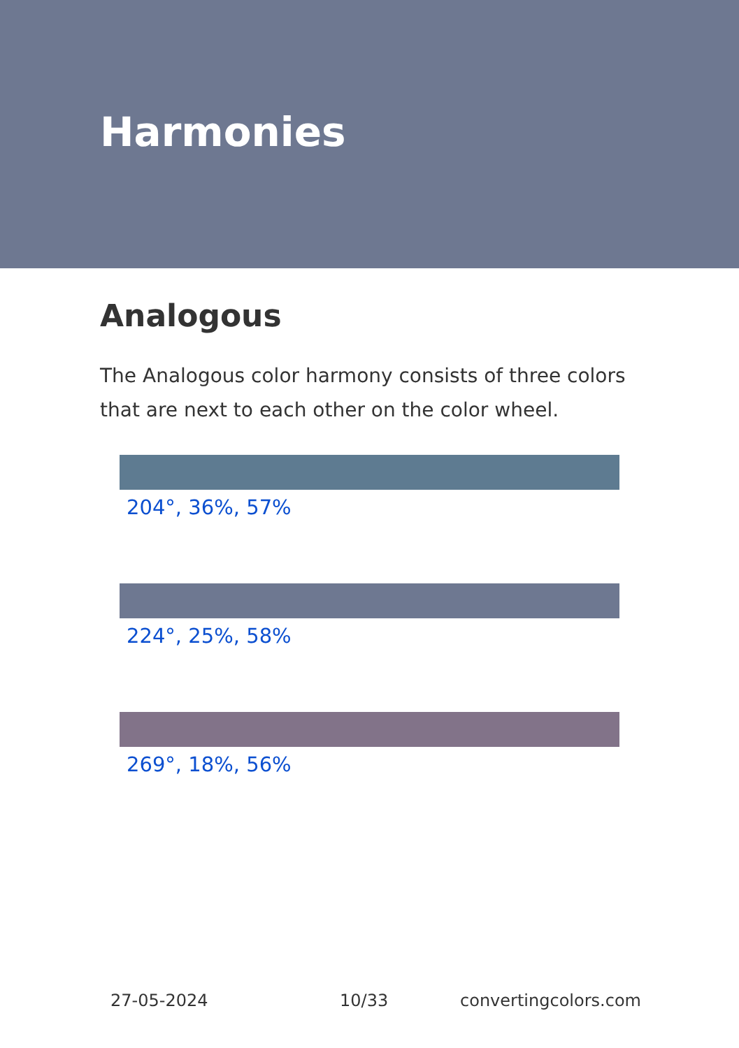Harmonies
Analogous
The Analogous color harmony consists of three colors that are next to each other on the color wheel.
204°, 36%, 57%
224°, 25%, 58%
269°, 18%, 56%
27-05-2024 10/33 convertingcolors.com